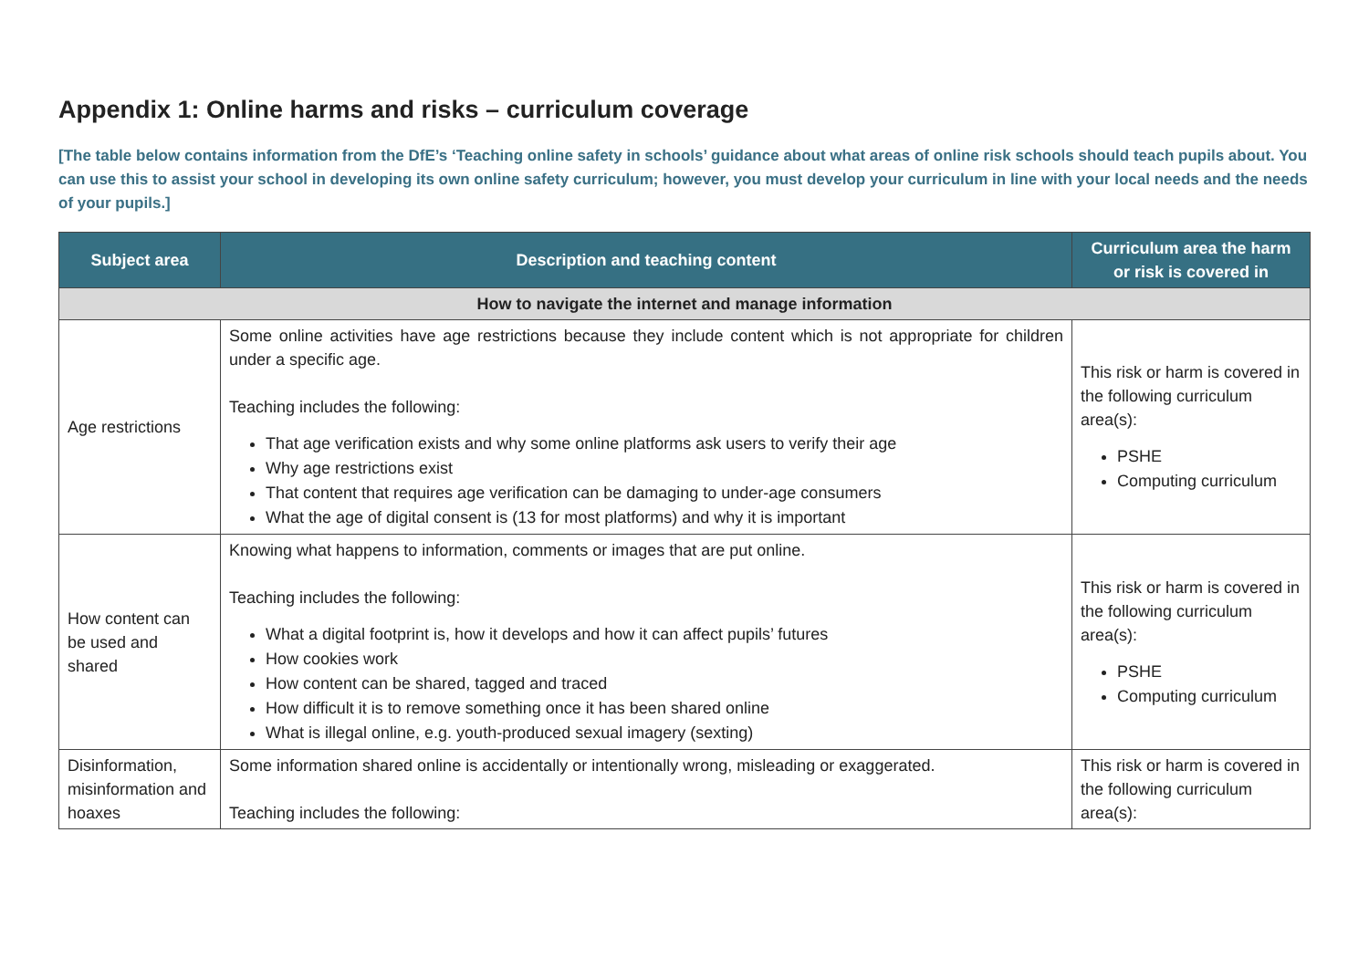Appendix 1: Online harms and risks – curriculum coverage
[The table below contains information from the DfE’s ‘Teaching online safety in schools’ guidance about what areas of online risk schools should teach pupils about. You can use this to assist your school in developing its own online safety curriculum; however, you must develop your curriculum in line with your local needs and the needs of your pupils.]
| Subject area | Description and teaching content | Curriculum area the harm or risk is covered in |
| --- | --- | --- |
| How to navigate the internet and manage information | | |
| Age restrictions | Some online activities have age restrictions because they include content which is not appropriate for children under a specific age. Teaching includes the following: That age verification exists and why some online platforms ask users to verify their age Why age restrictions exist That content that requires age verification can be damaging to under-age consumers What the age of digital consent is (13 for most platforms) and why it is important | This risk or harm is covered in the following curriculum area(s): PSHE Computing curriculum |
| How content can be used and shared | Knowing what happens to information, comments or images that are put online. Teaching includes the following: What a digital footprint is, how it develops and how it can affect pupils’ futures How cookies work How content can be shared, tagged and traced How difficult it is to remove something once it has been shared online What is illegal online, e.g. youth-produced sexual imagery (sexting) | This risk or harm is covered in the following curriculum area(s): PSHE Computing curriculum |
| Disinformation, misinformation and hoaxes | Some information shared online is accidentally or intentionally wrong, misleading or exaggerated. Teaching includes the following: | This risk or harm is covered in the following curriculum area(s): |